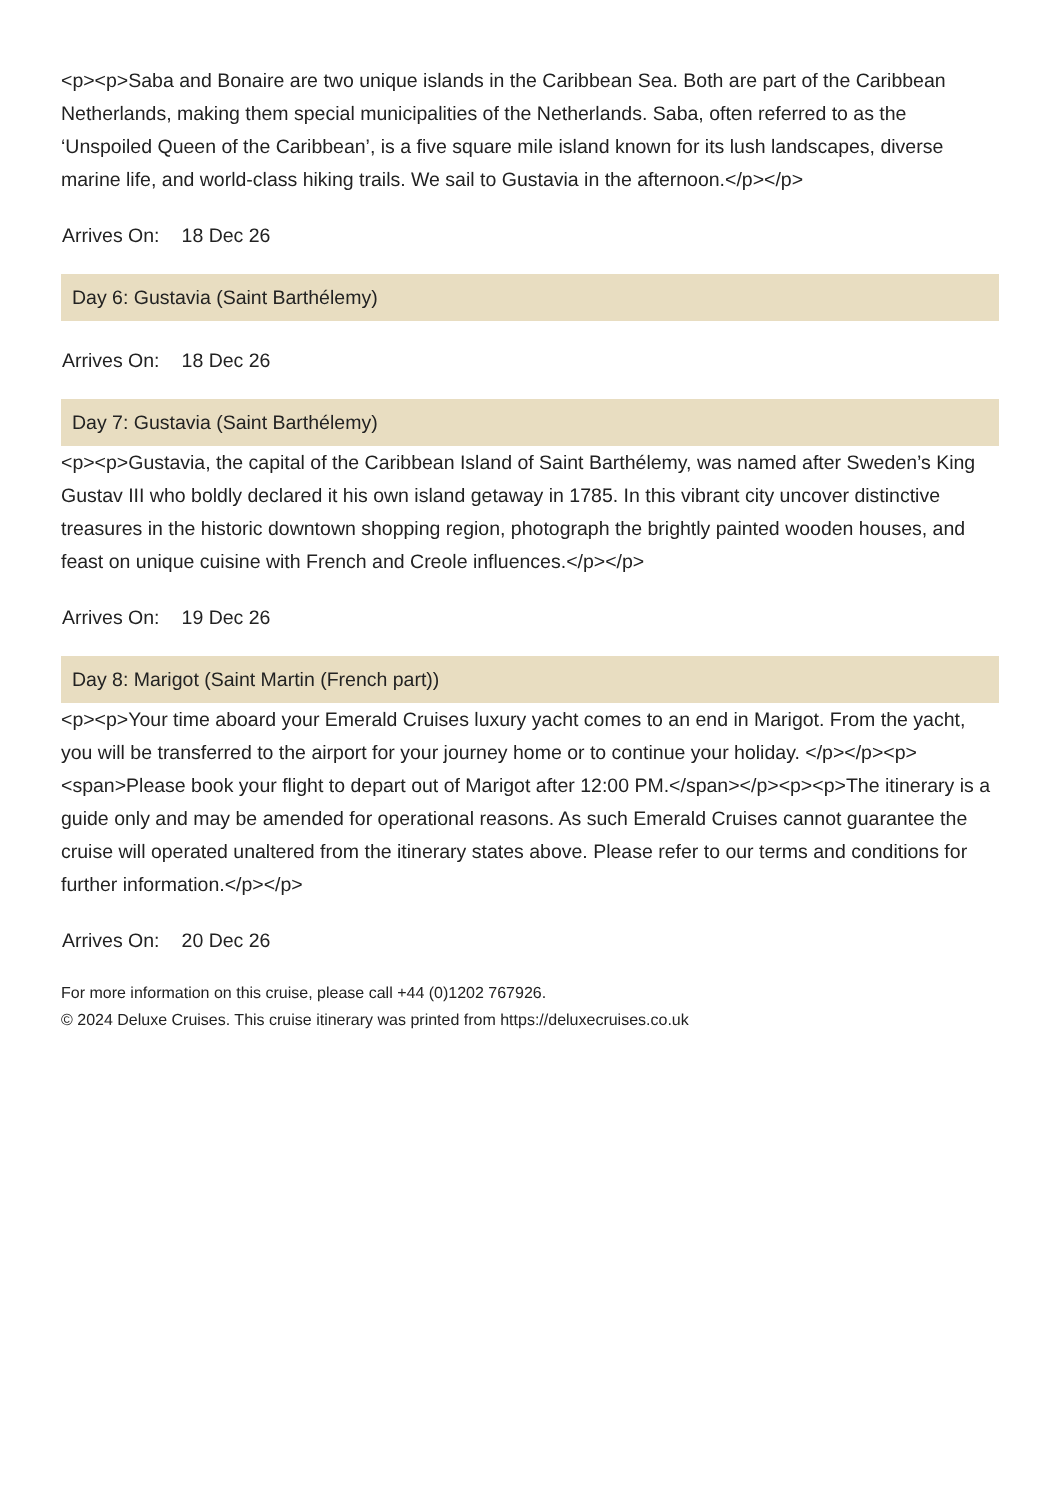<p><p>Saba and Bonaire are two unique islands in the Caribbean Sea. Both are part of the Caribbean Netherlands, making them special municipalities of the Netherlands. Saba, often referred to as the ‘Unspoiled Queen of the Caribbean’, is a five square mile island known for its lush landscapes, diverse marine life, and world-class hiking trails. We sail to Gustavia in the afternoon.</p></p>
| Arrives On: | 18 Dec 26 |
Day 6: Gustavia (Saint Barthélemy)
| Arrives On: | 18 Dec 26 |
Day 7: Gustavia (Saint Barthélemy)
<p><p>Gustavia, the capital of the Caribbean Island of Saint Barthélemy, was named after Sweden’s King Gustav III who boldly declared it his own island getaway in 1785. In this vibrant city uncover distinctive treasures in the historic downtown shopping region, photograph the brightly painted wooden houses, and feast on unique cuisine with French and Creole influences.</p></p>
| Arrives On: | 19 Dec 26 |
Day 8: Marigot (Saint Martin (French part))
<p><p>Your time aboard your Emerald Cruises luxury yacht comes to an end in Marigot. From the yacht, you will be transferred to the airport for your journey home or to continue your holiday. </p></p><p><span>Please book your flight to depart out of Marigot after 12:00 PM.</span></p><p><p>The itinerary is a guide only and may be amended for operational reasons. As such Emerald Cruises cannot guarantee the cruise will operated unaltered from the itinerary states above. Please refer to our terms and conditions for further information.</p></p>
| Arrives On: | 20 Dec 26 |
For more information on this cruise, please call +44 (0)1202 767926.
© 2024 Deluxe Cruises. This cruise itinerary was printed from https://deluxecruises.co.uk